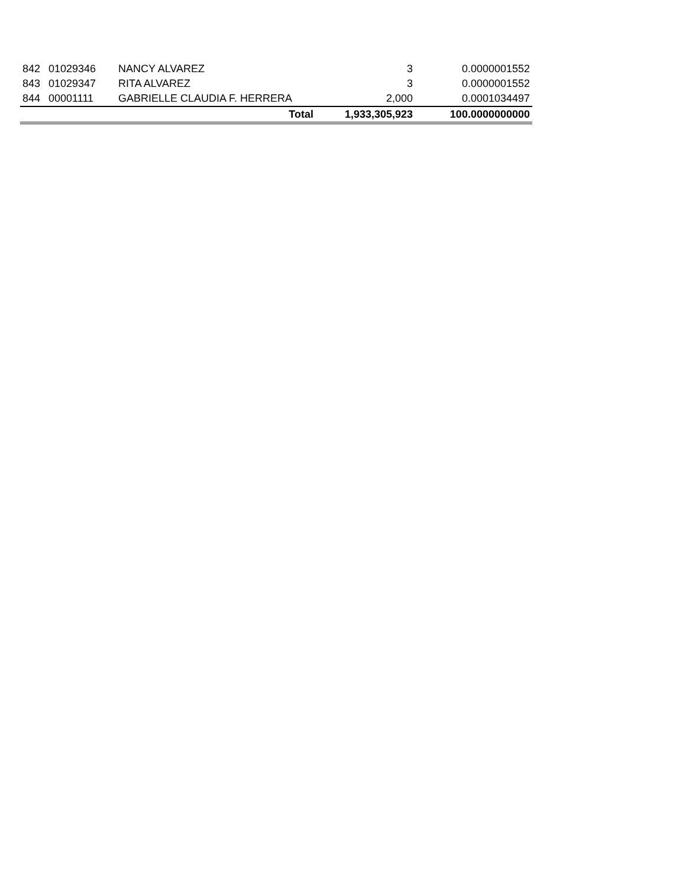| 842 | 01029346 | NANCY ALVAREZ | 3 | 0.0000001552 |
| 843 | 01029347 | RITA ALVAREZ | 3 | 0.0000001552 |
| 844 | 00001111 | GABRIELLE CLAUDIA F. HERRERA | 2,000 | 0.0001034497 |
| | | Total | 1,933,305,923 | 100.0000000000 |